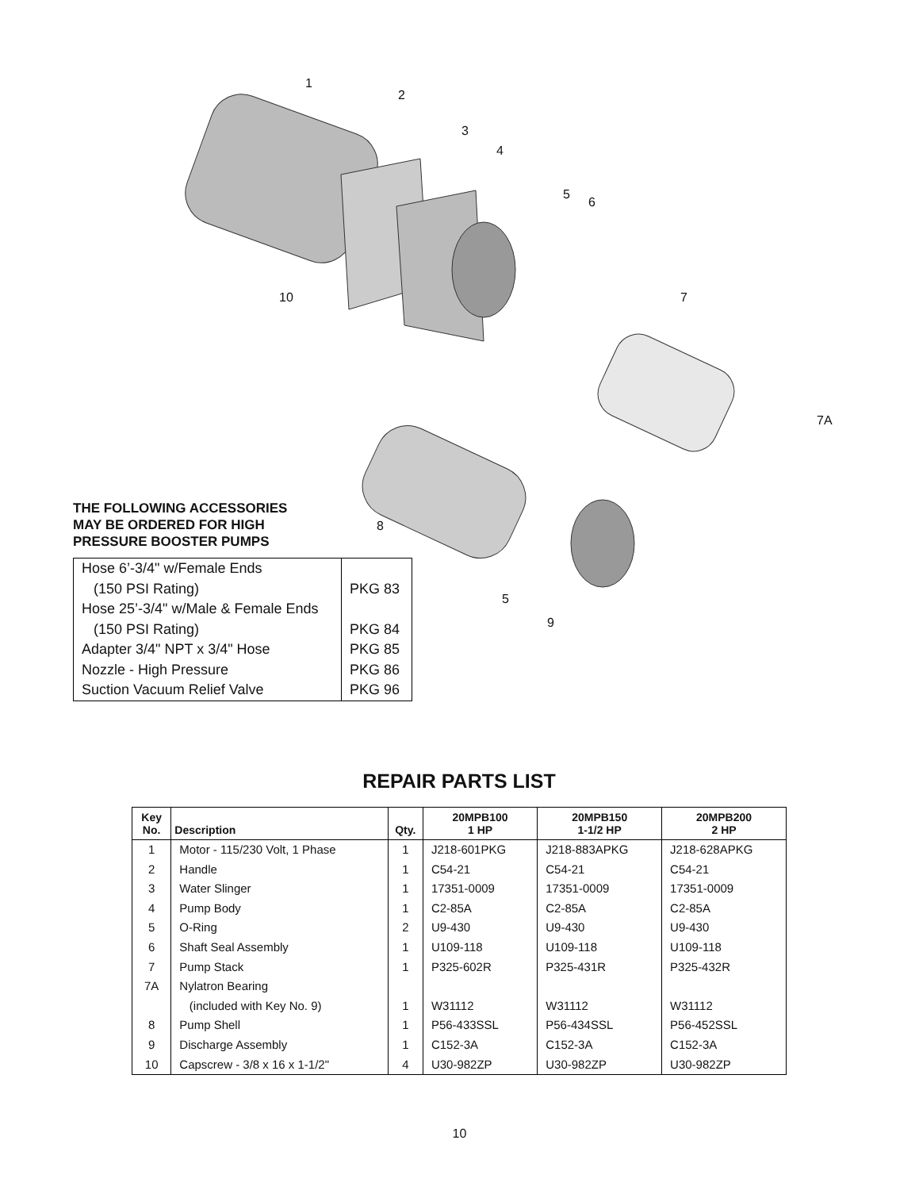1
2
3
4
5
6
7
7A
8
5
9
10
THE FOLLOWING ACCESSORIES
MAY BE ORDERED FOR HIGH
PRESSURE BOOSTER PUMPS
| Hose 6’-3/4" w/Female Ends (150 PSI Rating) | PKG 83 |
| Hose 25’-3/4" w/Male & Female Ends (150 PSI Rating) | PKG 84 |
| Adapter 3/4" NPT x 3/4" Hose | PKG 85 |
| Nozzle - High Pressure | PKG 86 |
| Suction Vacuum Relief Valve | PKG 96 |
REPAIR PARTS LIST
| Key No. | Description | Qty. | 20MPB100 1 HP | 20MPB150 1-1/2 HP | 20MPB200 2 HP |
| --- | --- | --- | --- | --- | --- |
| 1 | Motor - 115/230 Volt, 1 Phase | 1 | J218-601PKG | J218-883APKG | J218-628APKG |
| 2 | Handle | 1 | C54-21 | C54-21 | C54-21 |
| 3 | Water Slinger | 1 | 17351-0009 | 17351-0009 | 17351-0009 |
| 4 | Pump Body | 1 | C2-85A | C2-85A | C2-85A |
| 5 | O-Ring | 2 | U9-430 | U9-430 | U9-430 |
| 6 | Shaft Seal Assembly | 1 | U109-118 | U109-118 | U109-118 |
| 7 | Pump Stack | 1 | P325-602R | P325-431R | P325-432R |
| 7A | Nylatron Bearing | | | | |
| | (included with Key No. 9) | 1 | W31112 | W31112 | W31112 |
| 8 | Pump Shell | 1 | P56-433SSL | P56-434SSL | P56-452SSL |
| 9 | Discharge Assembly | 1 | C152-3A | C152-3A | C152-3A |
| 10 | Capscrew - 3/8 x 16 x 1-1/2" | 4 | U30-982ZP | U30-982ZP | U30-982ZP |
10